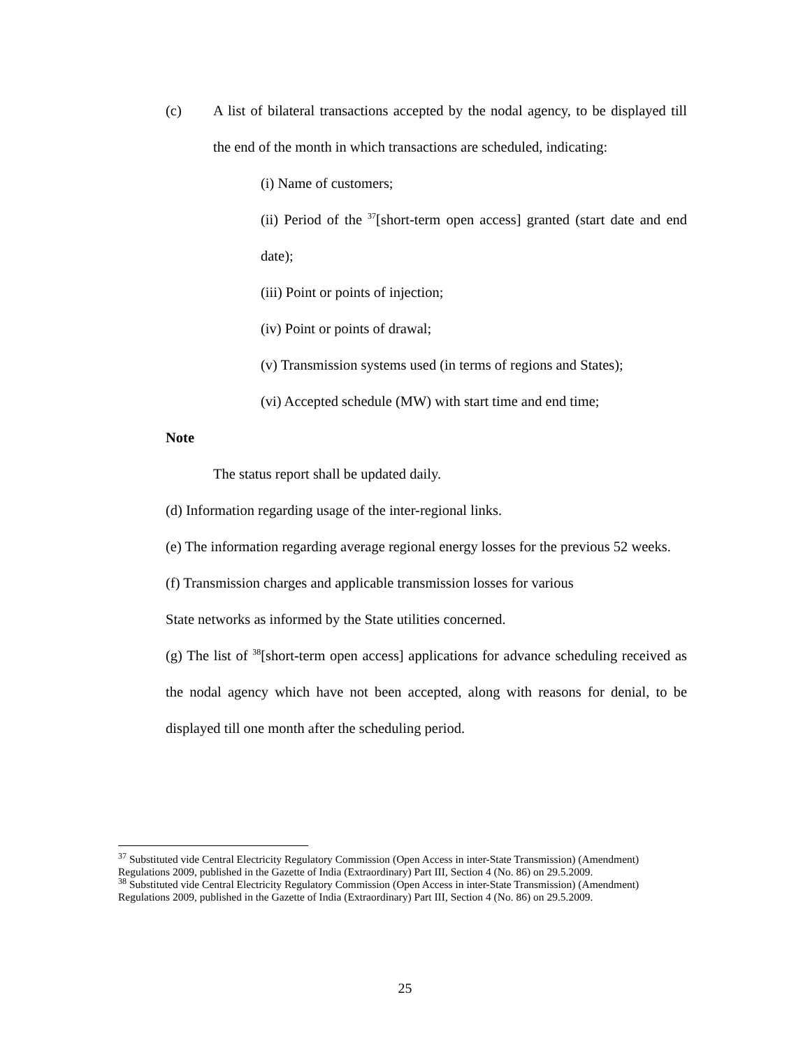(c) A list of bilateral transactions accepted by the nodal agency, to be displayed till the end of the month in which transactions are scheduled, indicating:
(i) Name of customers;
(ii) Period of the <sup>37</sup>[short-term open access] granted (start date and end date);
(iii) Point or points of injection;
(iv) Point or points of drawal;
(v) Transmission systems used (in terms of regions and States);
(vi) Accepted schedule (MW) with start time and end time;
Note
The status report shall be updated daily.
(d) Information regarding usage of the inter-regional links.
(e) The information regarding average regional energy losses for the previous 52 weeks.
(f) Transmission charges and applicable transmission losses for various
State networks as informed by the State utilities concerned.
(g) The list of <sup>38</sup>[short-term open access] applications for advance scheduling received as the nodal agency which have not been accepted, along with reasons for denial, to be displayed till one month after the scheduling period.
<sup>37</sup> Substituted vide Central Electricity Regulatory Commission (Open Access in inter-State Transmission) (Amendment) Regulations 2009, published in the Gazette of India (Extraordinary) Part III, Section 4 (No. 86) on 29.5.2009.
<sup>38</sup> Substituted vide Central Electricity Regulatory Commission (Open Access in inter-State Transmission) (Amendment) Regulations 2009, published in the Gazette of India (Extraordinary) Part III, Section 4 (No. 86) on 29.5.2009.
25